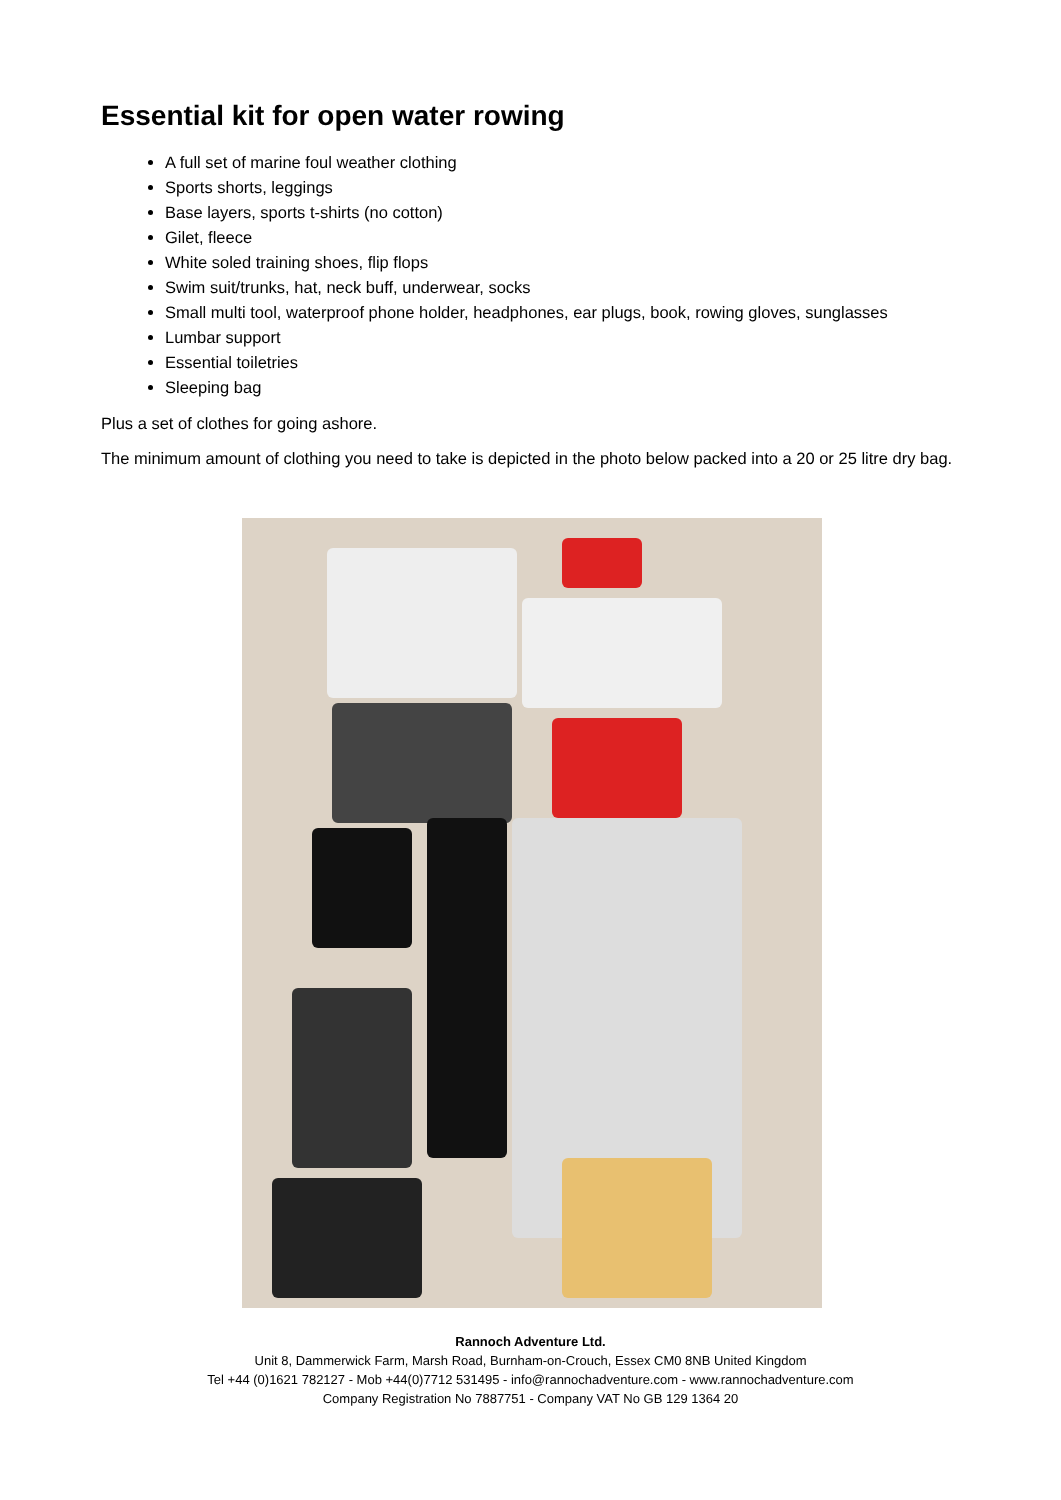Essential kit for open water rowing
A full set of marine foul weather clothing
Sports shorts, leggings
Base layers, sports t-shirts (no cotton)
Gilet, fleece
White soled training shoes, flip flops
Swim suit/trunks, hat, neck buff, underwear, socks
Small multi tool, waterproof phone holder, headphones, ear plugs, book, rowing gloves, sunglasses
Lumbar support
Essential toiletries
Sleeping bag
Plus a set of clothes for going ashore.
The minimum amount of clothing you need to take is depicted in the photo below packed into a 20 or 25 litre dry bag.
Rannoch Adventure Ltd.
Unit 8, Dammerwick Farm, Marsh Road, Burnham-on-Crouch, Essex CM0 8NB United Kingdom
Tel +44 (0)1621 782127 - Mob +44(0)7712 531495 - info@rannochadventure.com - www.rannochadventure.com
Company Registration No 7887751 - Company VAT No GB 129 1364 20